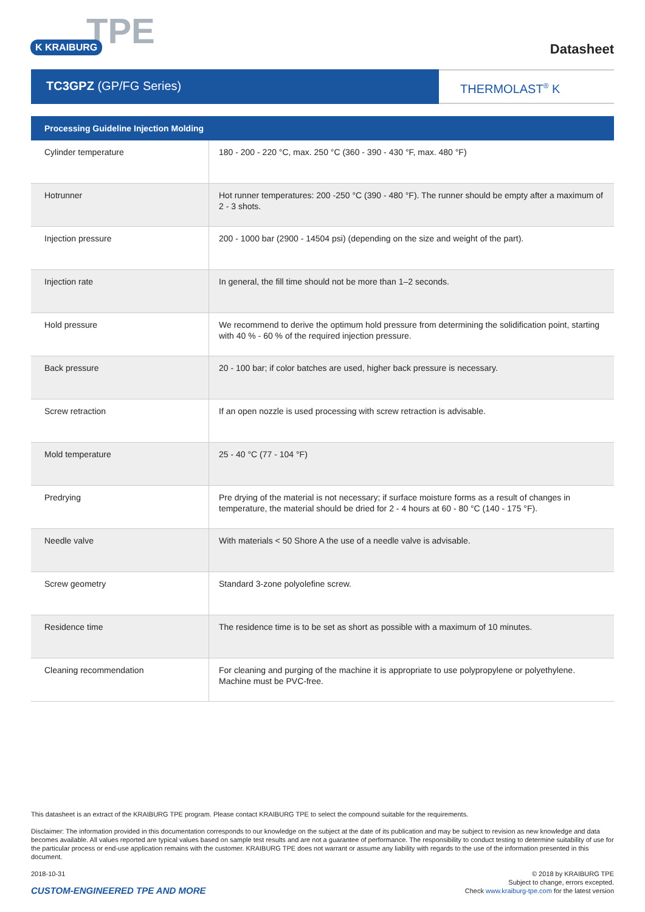TPE K KRAIBURG
Datasheet
TC3GPZ (GP/FG Series)
THERMOLAST<sup>®</sup> K
| Processing Guideline Injection Molding | |
| --- | --- |
| Cylinder temperature | 180 - 200 - 220 °C, max. 250 °C (360 - 390 - 430 °F, max. 480 °F) |
| Hotrunner | Hot runner temperatures: 200 -250 °C (390 - 480 °F). The runner should be empty after a maximum of 2 - 3 shots. |
| Injection pressure | 200 - 1000 bar (2900 - 14504 psi) (depending on the size and weight of the part). |
| Injection rate | In general, the fill time should not be more than 1–2 seconds. |
| Hold pressure | We recommend to derive the optimum hold pressure from determining the solidification point, starting with 40 % - 60 % of the required injection pressure. |
| Back pressure | 20 - 100 bar; if color batches are used, higher back pressure is necessary. |
| Screw retraction | If an open nozzle is used processing with screw retraction is advisable. |
| Mold temperature | 25 - 40 °C (77 - 104 °F) |
| Predrying | Pre drying of the material is not necessary; if surface moisture forms as a result of changes in temperature, the material should be dried for 2 - 4 hours at 60 - 80 °C (140 - 175 °F). |
| Needle valve | With materials < 50 Shore A the use of a needle valve is advisable. |
| Screw geometry | Standard 3-zone polyolefine screw. |
| Residence time | The residence time is to be set as short as possible with a maximum of 10 minutes. |
| Cleaning recommendation | For cleaning and purging of the machine it is appropriate to use polypropylene or polyethylene. Machine must be PVC-free. |
This datasheet is an extract of the KRAIBURG TPE program. Please contact KRAIBURG TPE to select the compound suitable for the requirements.
Disclaimer: The information provided in this documentation corresponds to our knowledge on the subject at the date of its publication and may be subject to revision as new knowledge and data becomes available. All values reported are typical values based on sample test results and are not a guarantee of performance. The responsibility to conduct testing to determine suitability of use for the particular process or end-use application remains with the customer. KRAIBURG TPE does not warrant or assume any liability with regards to the use of the information presented in this document.
2018-10-31
CUSTOM-ENGINEERED TPE AND MORE
© 2018 by KRAIBURG TPE
Subject to change, errors excepted.
Check www.kraiburg-tpe.com for the latest version